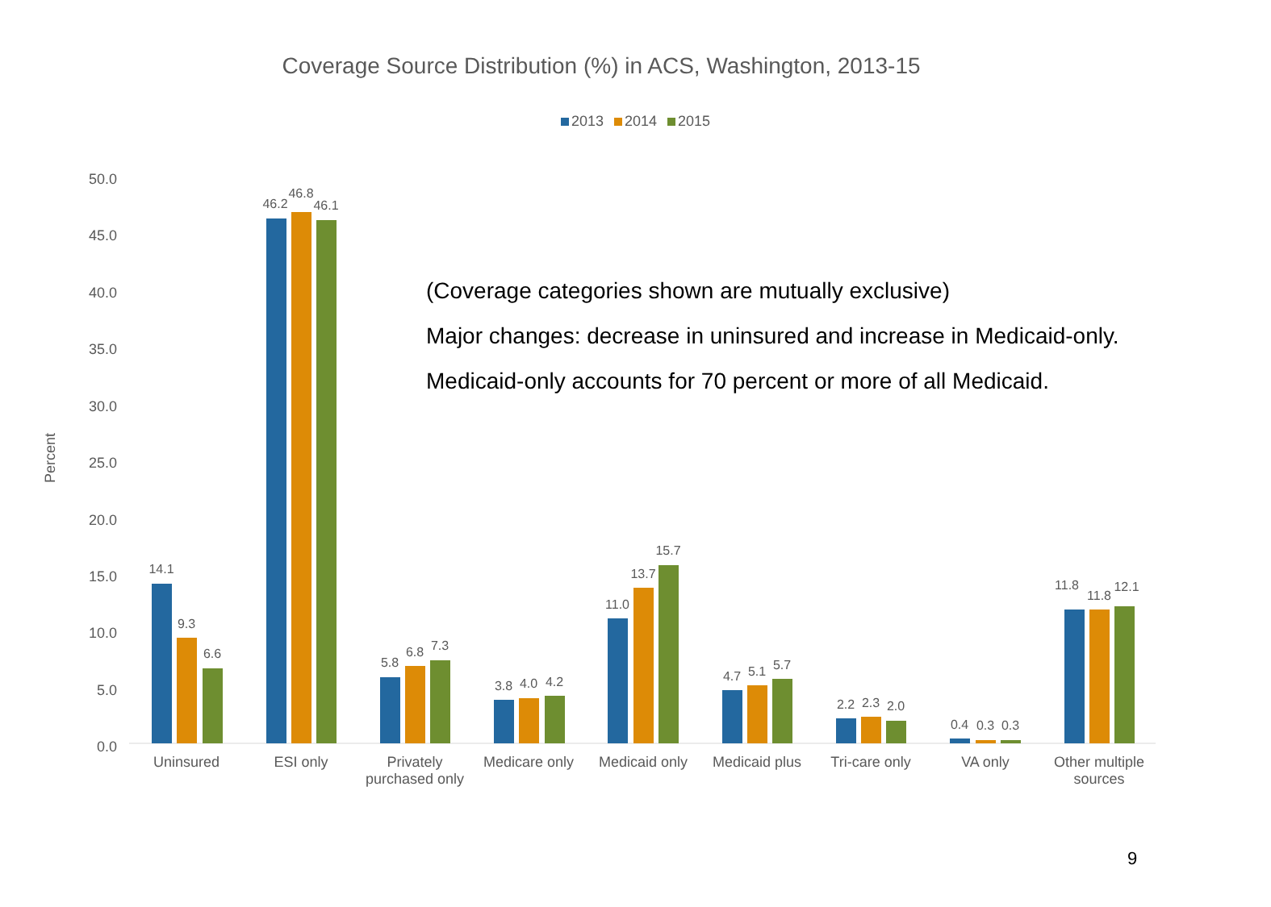Coverage Source Distribution (%) in ACS, Washington, 2013-15
2013 2014 2015
Percent
50.0
45.0
40.0
35.0
30.0
25.0
20.0
15.0
10.0
5.0
0.0
14.1
9.3
6.6
46.2
46.8
46.1
5.8
6.8
7.3
3.8
4.0
4.2
11.0
13.7
15.7
4.7
5.1
5.7
2.2
2.3
2.0
0.4
0.3
0.3
11.8
11.8
12.1
Uninsured
ESI only
Privately
purchased only
Medicare only
Medicaid only
Medicaid plus
Tri-care only
VA only
Other multiple
sources
(Coverage categories shown are mutually exclusive)
Major changes: decrease in uninsured and increase in Medicaid-only.
Medicaid-only accounts for 70 percent or more of all Medicaid.
9